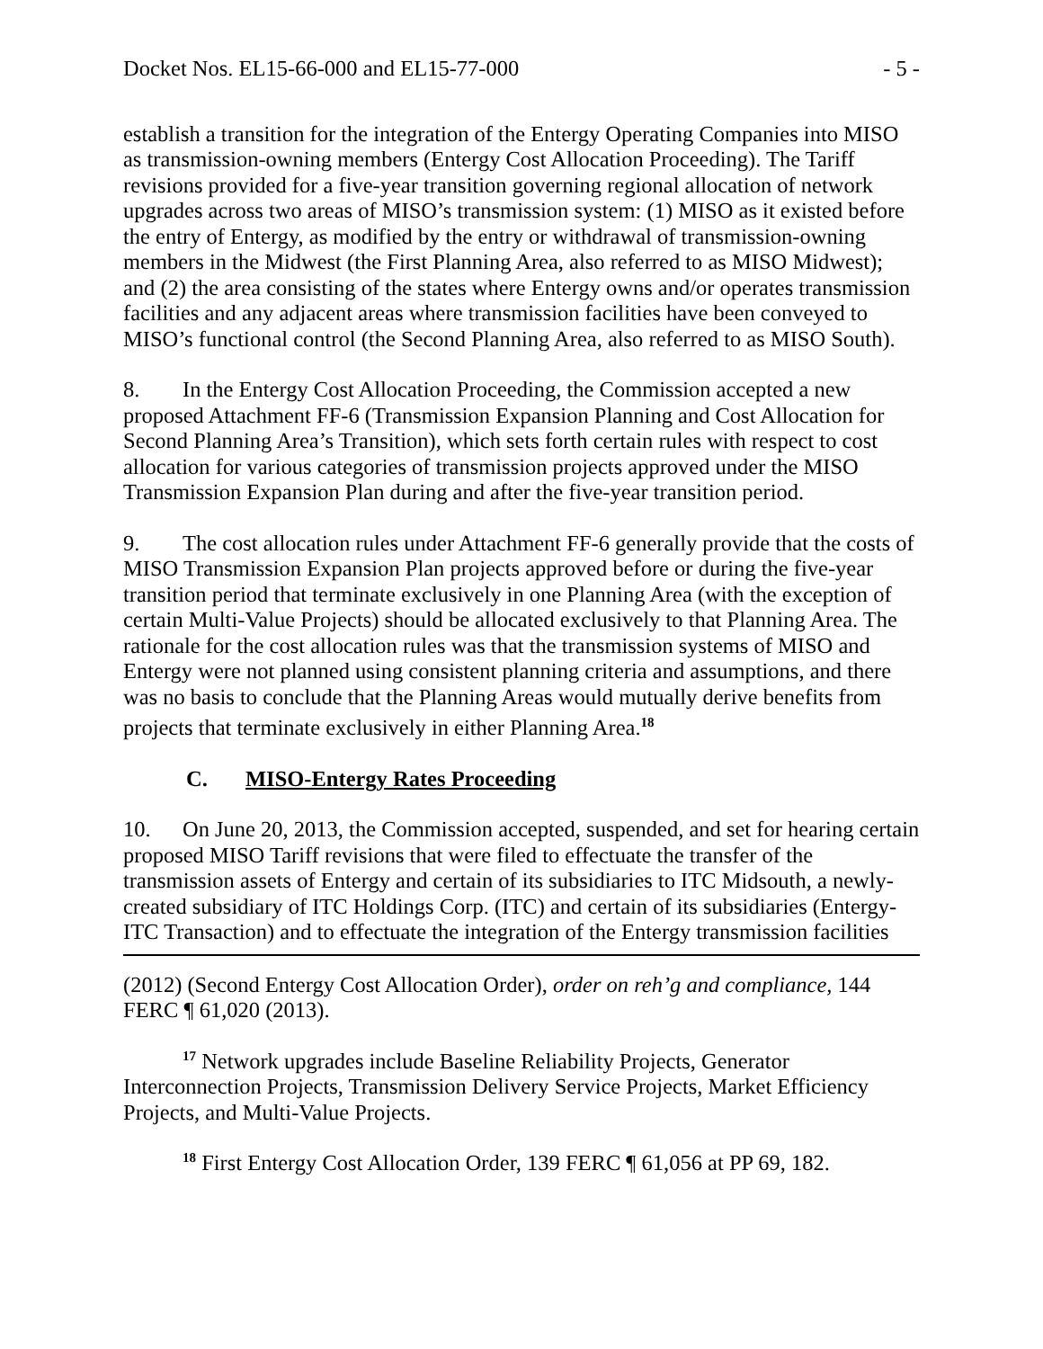Docket Nos. EL15-66-000 and EL15-77-000 - 5 -
establish a transition for the integration of the Entergy Operating Companies into MISO as transmission-owning members (Entergy Cost Allocation Proceeding). The Tariff revisions provided for a five-year transition governing regional allocation of network upgrades across two areas of MISO’s transmission system: (1) MISO as it existed before the entry of Entergy, as modified by the entry or withdrawal of transmission-owning members in the Midwest (the First Planning Area, also referred to as MISO Midwest); and (2) the area consisting of the states where Entergy owns and/or operates transmission facilities and any adjacent areas where transmission facilities have been conveyed to MISO’s functional control (the Second Planning Area, also referred to as MISO South).
8. In the Entergy Cost Allocation Proceeding, the Commission accepted a new proposed Attachment FF-6 (Transmission Expansion Planning and Cost Allocation for Second Planning Area’s Transition), which sets forth certain rules with respect to cost allocation for various categories of transmission projects approved under the MISO Transmission Expansion Plan during and after the five-year transition period.
9. The cost allocation rules under Attachment FF-6 generally provide that the costs of MISO Transmission Expansion Plan projects approved before or during the five-year transition period that terminate exclusively in one Planning Area (with the exception of certain Multi-Value Projects) should be allocated exclusively to that Planning Area. The rationale for the cost allocation rules was that the transmission systems of MISO and Entergy were not planned using consistent planning criteria and assumptions, and there was no basis to conclude that the Planning Areas would mutually derive benefits from projects that terminate exclusively in either Planning Area.<sup>18</sup>
C. MISO-Entergy Rates Proceeding
10. On June 20, 2013, the Commission accepted, suspended, and set for hearing certain proposed MISO Tariff revisions that were filed to effectuate the transfer of the transmission assets of Entergy and certain of its subsidiaries to ITC Midsouth, a newly-created subsidiary of ITC Holdings Corp. (ITC) and certain of its subsidiaries (Entergy-ITC Transaction) and to effectuate the integration of the Entergy transmission facilities
(2012) (Second Entergy Cost Allocation Order), order on reh’g and compliance, 144 FERC ¶ 61,020 (2013).
<sup>17</sup> Network upgrades include Baseline Reliability Projects, Generator Interconnection Projects, Transmission Delivery Service Projects, Market Efficiency Projects, and Multi-Value Projects.
<sup>18</sup> First Entergy Cost Allocation Order, 139 FERC ¶ 61,056 at PP 69, 182.